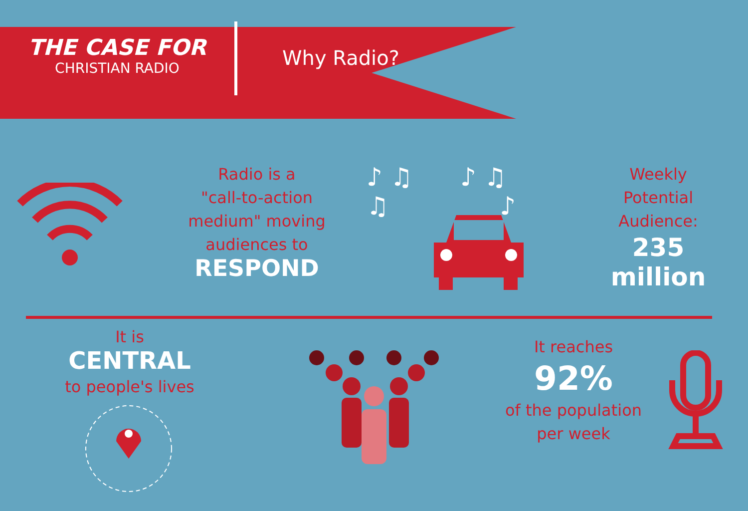THE CASE FOR
CHRISTIAN RADIO
Why Radio?
Radio is a
"call-to-action
medium" moving
audiences to
RESPOND
♪ ♫ ♪ ♫
♫ ♪
Weekly
Potential
Audience:
235
million
It is
CENTRAL
to people's lives
It reaches
92%
of the population
per week